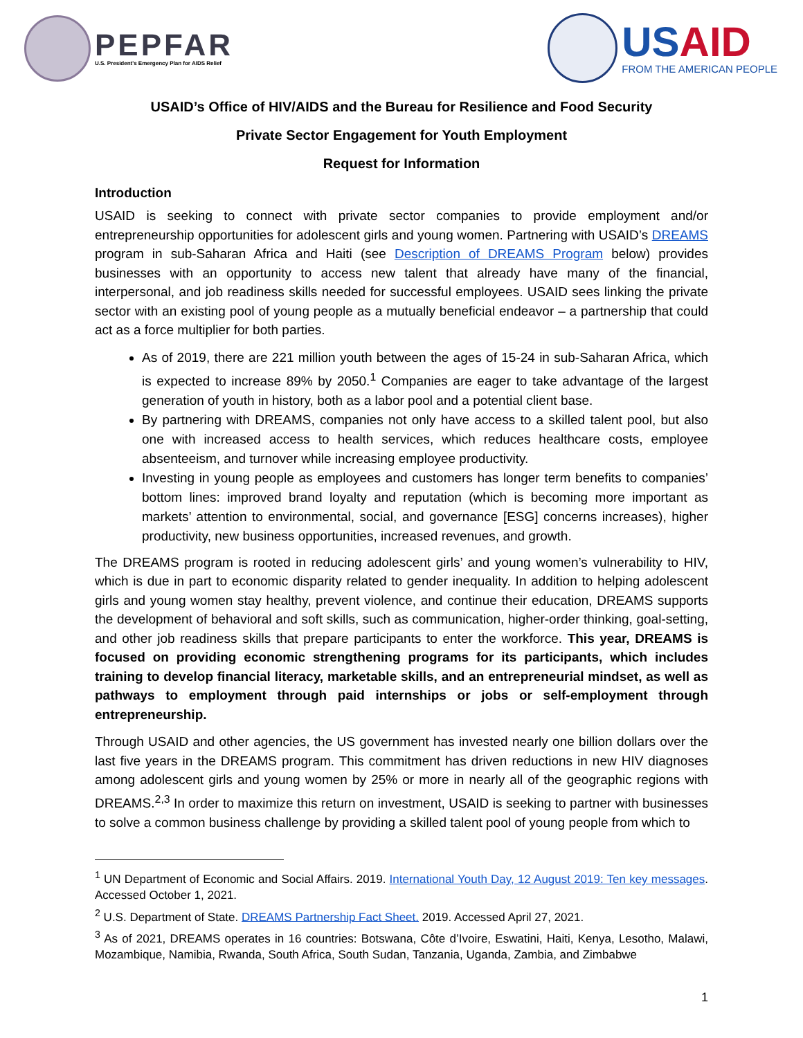PEPFAR
U.S. President's Emergency Plan for AIDS Relief
USAID
FROM THE AMERICAN PEOPLE
USAID’s Office of HIV/AIDS and the Bureau for Resilience and Food Security
Private Sector Engagement for Youth Employment
Request for Information
Introduction
USAID is seeking to connect with private sector companies to provide employment and/or entrepreneurship opportunities for adolescent girls and young women. Partnering with USAID’s DREAMS program in sub-Saharan Africa and Haiti (see Description of DREAMS Program below) provides businesses with an opportunity to access new talent that already have many of the financial, interpersonal, and job readiness skills needed for successful employees. USAID sees linking the private sector with an existing pool of young people as a mutually beneficial endeavor – a partnership that could act as a force multiplier for both parties.
As of 2019, there are 221 million youth between the ages of 15-24 in sub-Saharan Africa, which is expected to increase 89% by 2050.<sup>1</sup> Companies are eager to take advantage of the largest generation of youth in history, both as a labor pool and a potential client base.
By partnering with DREAMS, companies not only have access to a skilled talent pool, but also one with increased access to health services, which reduces healthcare costs, employee absenteeism, and turnover while increasing employee productivity.
Investing in young people as employees and customers has longer term benefits to companies’ bottom lines: improved brand loyalty and reputation (which is becoming more important as markets’ attention to environmental, social, and governance [ESG] concerns increases), higher productivity, new business opportunities, increased revenues, and growth.
The DREAMS program is rooted in reducing adolescent girls’ and young women’s vulnerability to HIV, which is due in part to economic disparity related to gender inequality. In addition to helping adolescent girls and young women stay healthy, prevent violence, and continue their education, DREAMS supports the development of behavioral and soft skills, such as communication, higher-order thinking, goal-setting, and other job readiness skills that prepare participants to enter the workforce. This year, DREAMS is focused on providing economic strengthening programs for its participants, which includes training to develop financial literacy, marketable skills, and an entrepreneurial mindset, as well as pathways to employment through paid internships or jobs or self-employment through entrepreneurship.
Through USAID and other agencies, the US government has invested nearly one billion dollars over the last five years in the DREAMS program. This commitment has driven reductions in new HIV diagnoses among adolescent girls and young women by 25% or more in nearly all of the geographic regions with DREAMS.<sup>2,3</sup> In order to maximize this return on investment, USAID is seeking to partner with businesses to solve a common business challenge by providing a skilled talent pool of young people from which to
<sup>1</sup> UN Department of Economic and Social Affairs. 2019. International Youth Day, 12 August 2019: Ten key messages. Accessed October 1, 2021.
<sup>2</sup> U.S. Department of State. DREAMS Partnership Fact Sheet. 2019. Accessed April 27, 2021.
<sup>3</sup> As of 2021, DREAMS operates in 16 countries: Botswana, Côte d’Ivoire, Eswatini, Haiti, Kenya, Lesotho, Malawi, Mozambique, Namibia, Rwanda, South Africa, South Sudan, Tanzania, Uganda, Zambia, and Zimbabwe
1